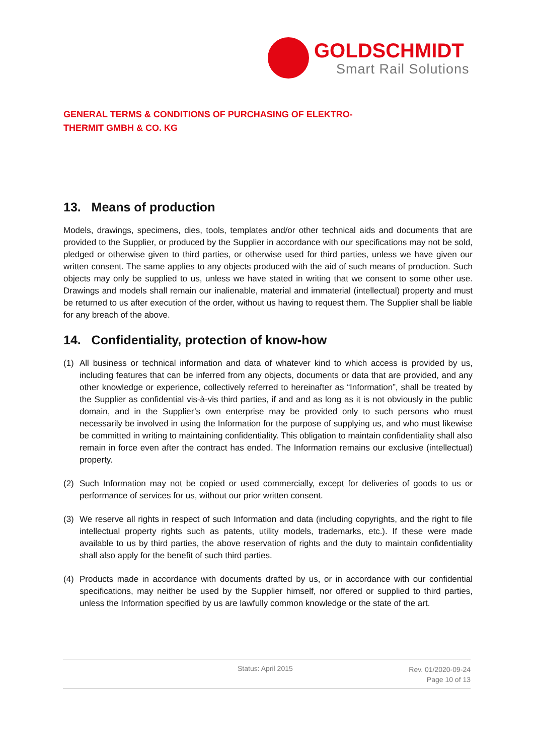GOLDSCHMIDT
Smart Rail Solutions
GENERAL TERMS & CONDITIONS OF PURCHASING OF ELEKTRO-
THERMIT GMBH & CO. KG
13. Means of production
Models, drawings, specimens, dies, tools, templates and/or other technical aids and documents that are provided to the Supplier, or produced by the Supplier in accordance with our specifications may not be sold, pledged or otherwise given to third parties, or otherwise used for third parties, unless we have given our written consent. The same applies to any objects produced with the aid of such means of production. Such objects may only be supplied to us, unless we have stated in writing that we consent to some other use. Drawings and models shall remain our inalienable, material and immaterial (intellectual) property and must be returned to us after execution of the order, without us having to request them. The Supplier shall be liable for any breach of the above.
14. Confidentiality, protection of know-how
(1) All business or technical information and data of whatever kind to which access is provided by us, including features that can be inferred from any objects, documents or data that are provided, and any other knowledge or experience, collectively referred to hereinafter as “Information”, shall be treated by the Supplier as confidential vis-à-vis third parties, if and and as long as it is not obviously in the public domain, and in the Supplier’s own enterprise may be provided only to such persons who must necessarily be involved in using the Information for the purpose of supplying us, and who must likewise be committed in writing to maintaining confidentiality. This obligation to maintain confidentiality shall also remain in force even after the contract has ended. The Information remains our exclusive (intellectual) property.
(2) Such Information may not be copied or used commercially, except for deliveries of goods to us or performance of services for us, without our prior written consent.
(3) We reserve all rights in respect of such Information and data (including copyrights, and the right to file intellectual property rights such as patents, utility models, trademarks, etc.). If these were made available to us by third parties, the above reservation of rights and the duty to maintain confidentiality shall also apply for the benefit of such third parties.
(4) Products made in accordance with documents drafted by us, or in accordance with our confidential specifications, may neither be used by the Supplier himself, nor offered or supplied to third parties, unless the Information specified by us are lawfully common knowledge or the state of the art.
Status: April 2015
Rev. 01/2020-09-24
Page 10 of 13